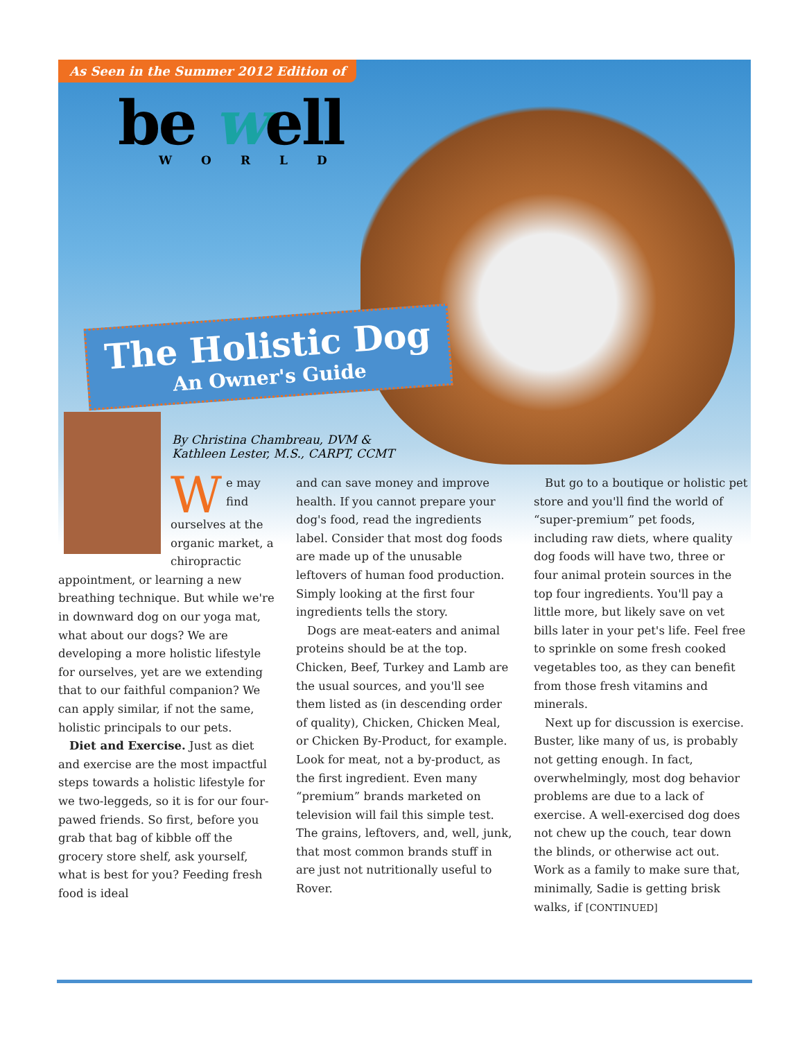As Seen in the Summer 2012 Edition of
be well
WORLD
The Holistic Dog
An Owner's Guide
By Christina Chambreau, DVM &
Kathleen Lester, M.S., CARPT, CCMT
We may find ourselves at the organic market, a chiropractic appointment, or learning a new breathing technique. But while we're in downward dog on our yoga mat, what about our dogs? We are developing a more holistic lifestyle for ourselves, yet are we extending that to our faithful companion? We can apply similar, if not the same, holistic principals to our pets.
Diet and Exercise. Just as diet and exercise are the most impactful steps towards a holistic lifestyle for we two-leggeds, so it is for our four-pawed friends. So first, before you grab that bag of kibble off the grocery store shelf, ask yourself, what is best for you? Feeding fresh food is ideal
and can save money and improve health. If you cannot prepare your dog's food, read the ingredients label. Consider that most dog foods are made up of the unusable leftovers of human food production. Simply looking at the first four ingredients tells the story.
Dogs are meat-eaters and animal proteins should be at the top. Chicken, Beef, Turkey and Lamb are the usual sources, and you'll see them listed as (in descending order of quality), Chicken, Chicken Meal, or Chicken By-Product, for example. Look for meat, not a by-product, as the first ingredient. Even many “premium” brands marketed on television will fail this simple test. The grains, leftovers, and, well, junk, that most common brands stuff in are just not nutritionally useful to Rover.
But go to a boutique or holistic pet store and you'll find the world of “super-premium” pet foods, including raw diets, where quality dog foods will have two, three or four animal protein sources in the top four ingredients. You'll pay a little more, but likely save on vet bills later in your pet's life. Feel free to sprinkle on some fresh cooked vegetables too, as they can benefit from those fresh vitamins and minerals.
Next up for discussion is exercise. Buster, like many of us, is probably not getting enough. In fact, overwhelmingly, most dog behavior problems are due to a lack of exercise. A well-exercised dog does not chew up the couch, tear down the blinds, or otherwise act out. Work as a family to make sure that, minimally, Sadie is getting brisk walks, if [CONTINUED]